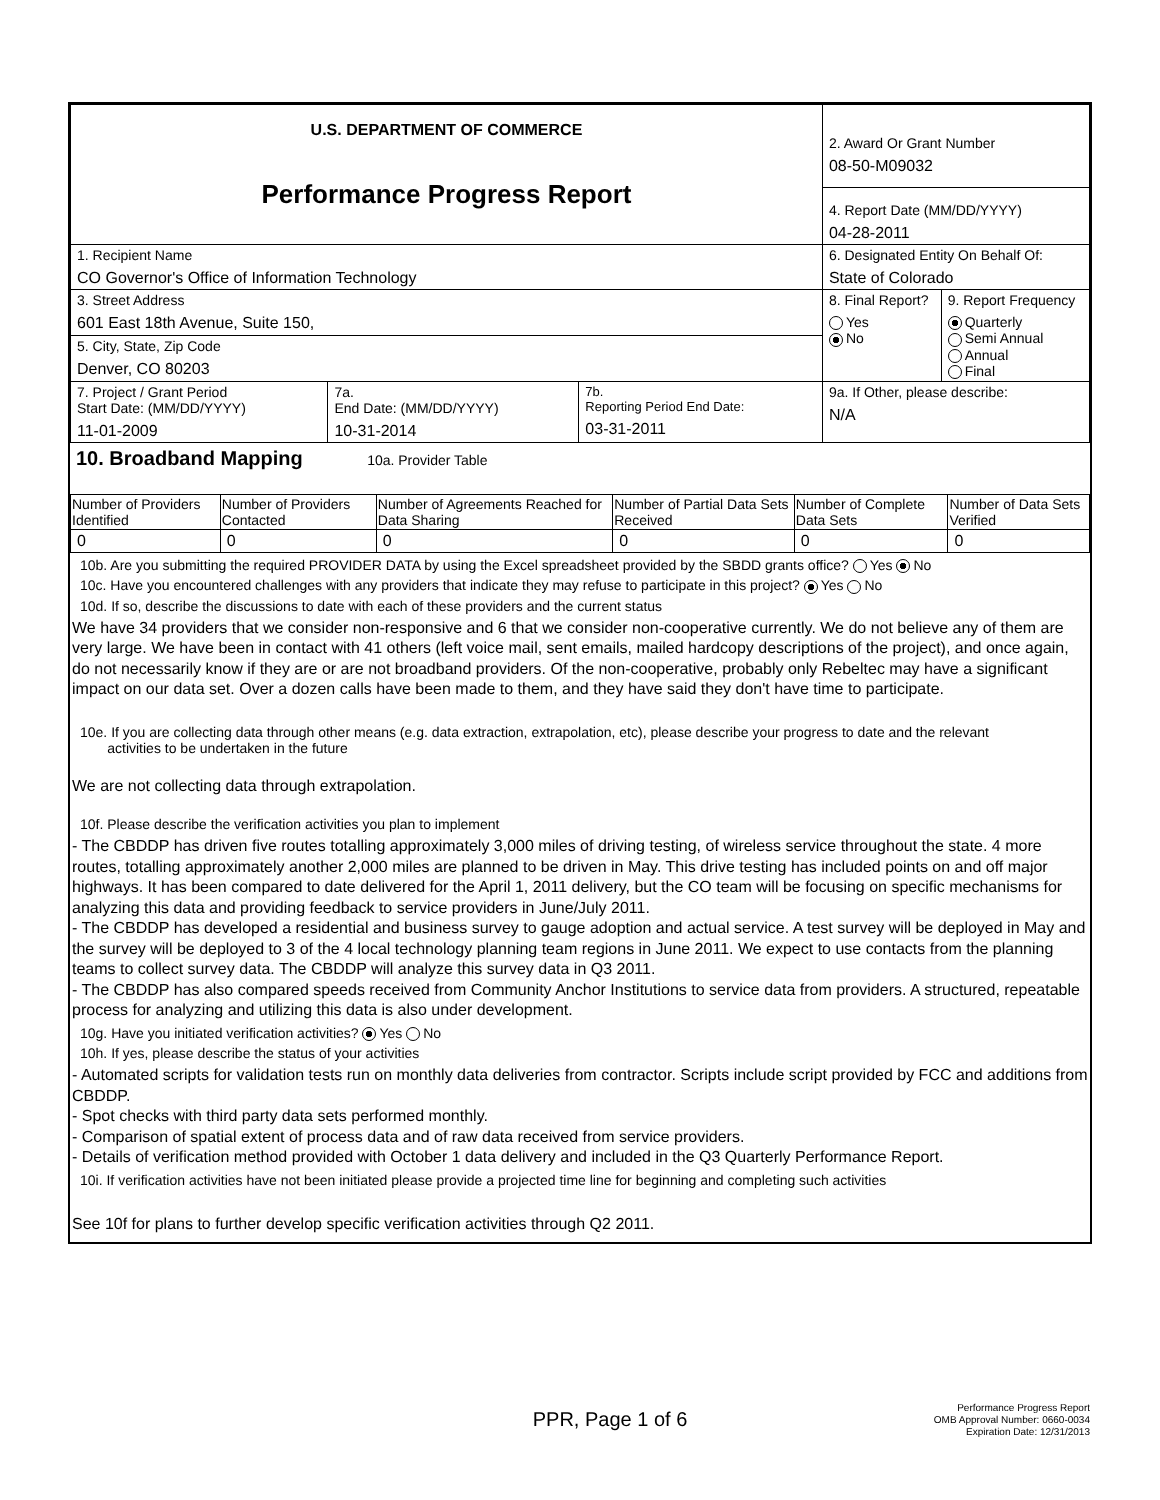| U.S. DEPARTMENT OF COMMERCE Performance Progress Report | | | 2. Award Or Grant Number 08-50-M09032 | |
| | | | 4. Report Date (MM/DD/YYYY) 04-28-2011 | |
| 1. Recipient Name CO Governor's Office of Information Technology | | | 6. Designated Entity On Behalf Of: State of Colorado | |
| 3. Street Address 601 East 18th Avenue, Suite 150, | | | 8. Final Report? Yes No | 9. Report Frequency Quarterly Semi Annual Annual Final |
| 5. City, State, Zip Code Denver, CO 80203 | | | | |
| 7. Project / Grant Period Start Date: (MM/DD/YYYY) 11-01-2009 | 7a. End Date: (MM/DD/YYYY) 10-31-2014 | 7b. Reporting Period End Date: 03-31-2011 | 9a. If Other, please describe: N/A | |
10. Broadband Mapping 10a. Provider Table
| Number of Providers Identified | Number of Providers Contacted | Number of Agreements Reached for Data Sharing | Number of Partial Data Sets Received | Number of Complete Data Sets | Number of Data Sets Verified |
| --- | --- | --- | --- | --- | --- |
| 0 | 0 | 0 | 0 | 0 | 0 |
10b. Are you submitting the required PROVIDER DATA by using the Excel spreadsheet provided by the SBDD grants office? Yes No
10c. Have you encountered challenges with any providers that indicate they may refuse to participate in this project? Yes No
10d. If so, describe the discussions to date with each of these providers and the current status
We have 34 providers that we consider non-responsive and 6 that we consider non-cooperative currently. We do not believe any of them are very large. We have been in contact with 41 others (left voice mail, sent emails, mailed hardcopy descriptions of the project), and once again, do not necessarily know if they are or are not broadband providers. Of the non-cooperative, probably only Rebeltec may have a significant impact on our data set. Over a dozen calls have been made to them, and they have said they don't have time to participate.
10e. If you are collecting data through other means (e.g. data extraction, extrapolation, etc), please describe your progress to date and the relevant
activities to be undertaken in the future
We are not collecting data through extrapolation.
10f. Please describe the verification activities you plan to implement
- The CBDDP has driven five routes totalling approximately 3,000 miles of driving testing, of wireless service throughout the state. 4 more routes, totalling approximately another 2,000 miles are planned to be driven in May. This drive testing has included points on and off major highways. It has been compared to date delivered for the April 1, 2011 delivery, but the CO team will be focusing on specific mechanisms for analyzing this data and providing feedback to service providers in June/July 2011.
- The CBDDP has developed a residential and business survey to gauge adoption and actual service. A test survey will be deployed in May and the survey will be deployed to 3 of the 4 local technology planning team regions in June 2011. We expect to use contacts from the planning teams to collect survey data. The CBDDP will analyze this survey data in Q3 2011.
- The CBDDP has also compared speeds received from Community Anchor Institutions to service data from providers. A structured, repeatable process for analyzing and utilizing this data is also under development.
10g. Have you initiated verification activities? Yes No
10h. If yes, please describe the status of your activities
- Automated scripts for validation tests run on monthly data deliveries from contractor. Scripts include script provided by FCC and additions from CBDDP.
- Spot checks with third party data sets performed monthly.
- Comparison of spatial extent of process data and of raw data received from service providers.
- Details of verification method provided with October 1 data delivery and included in the Q3 Quarterly Performance Report.
10i. If verification activities have not been initiated please provide a projected time line for beginning and completing such activities
See 10f for plans to further develop specific verification activities through Q2 2011.
PPR, Page 1 of 6
Performance Progress Report
OMB Approval Number: 0660-0034
Expiration Date: 12/31/2013